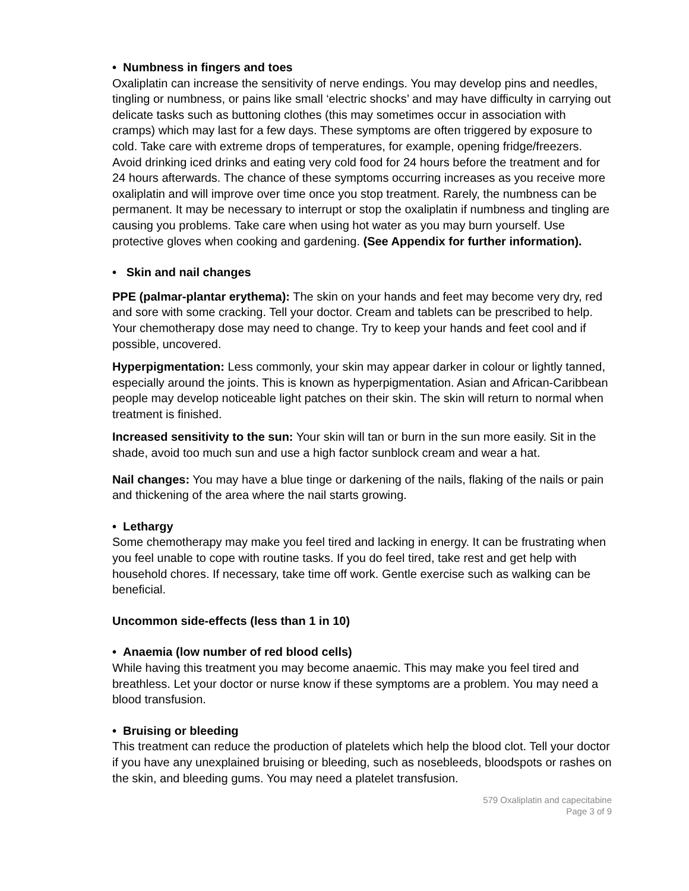• Numbness in fingers and toes
Oxaliplatin can increase the sensitivity of nerve endings. You may develop pins and needles, tingling or numbness, or pains like small ‘electric shocks’ and may have difficulty in carrying out delicate tasks such as buttoning clothes (this may sometimes occur in association with cramps) which may last for a few days. These symptoms are often triggered by exposure to cold. Take care with extreme drops of temperatures, for example, opening fridge/freezers. Avoid drinking iced drinks and eating very cold food for 24 hours before the treatment and for 24 hours afterwards. The chance of these symptoms occurring increases as you receive more oxaliplatin and will improve over time once you stop treatment. Rarely, the numbness can be permanent. It may be necessary to interrupt or stop the oxaliplatin if numbness and tingling are causing you problems. Take care when using hot water as you may burn yourself. Use protective gloves when cooking and gardening. (See Appendix for further information).
• Skin and nail changes
PPE (palmar-plantar erythema): The skin on your hands and feet may become very dry, red and sore with some cracking. Tell your doctor. Cream and tablets can be prescribed to help. Your chemotherapy dose may need to change. Try to keep your hands and feet cool and if possible, uncovered.
Hyperpigmentation: Less commonly, your skin may appear darker in colour or lightly tanned, especially around the joints. This is known as hyperpigmentation. Asian and African-Caribbean people may develop noticeable light patches on their skin. The skin will return to normal when treatment is finished.
Increased sensitivity to the sun: Your skin will tan or burn in the sun more easily. Sit in the shade, avoid too much sun and use a high factor sunblock cream and wear a hat.
Nail changes: You may have a blue tinge or darkening of the nails, flaking of the nails or pain and thickening of the area where the nail starts growing.
• Lethargy
Some chemotherapy may make you feel tired and lacking in energy. It can be frustrating when you feel unable to cope with routine tasks. If you do feel tired, take rest and get help with household chores. If necessary, take time off work. Gentle exercise such as walking can be beneficial.
Uncommon side-effects (less than 1 in 10)
• Anaemia (low number of red blood cells)
While having this treatment you may become anaemic. This may make you feel tired and breathless. Let your doctor or nurse know if these symptoms are a problem. You may need a blood transfusion.
• Bruising or bleeding
This treatment can reduce the production of platelets which help the blood clot. Tell your doctor if you have any unexplained bruising or bleeding, such as nosebleeds, bloodspots or rashes on the skin, and bleeding gums. You may need a platelet transfusion.
579 Oxaliplatin and capecitabine
Page 3 of 9